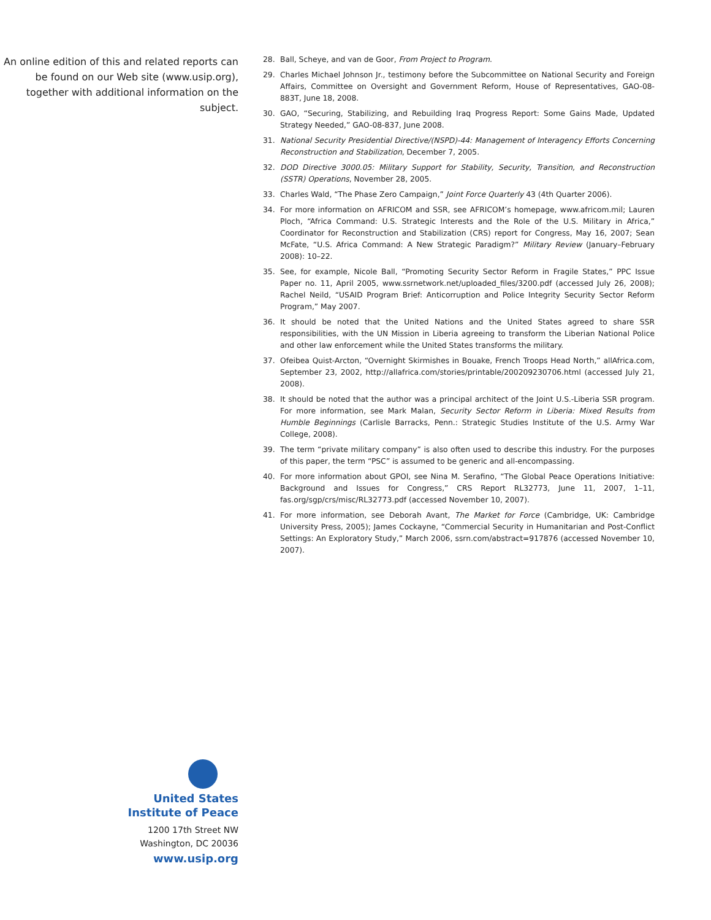An online edition of this and related reports can be found on our Web site (www.usip.org), together with additional information on the subject.
28. Ball, Scheye, and van de Goor, From Project to Program.
29. Charles Michael Johnson Jr., testimony before the Subcommittee on National Security and Foreign Affairs, Committee on Oversight and Government Reform, House of Representatives, GAO-08-883T, June 18, 2008.
30. GAO, “Securing, Stabilizing, and Rebuilding Iraq Progress Report: Some Gains Made, Updated Strategy Needed,” GAO-08-837, June 2008.
31. National Security Presidential Directive/(NSPD)-44: Management of Interagency Efforts Concerning Reconstruction and Stabilization, December 7, 2005.
32. DOD Directive 3000.05: Military Support for Stability, Security, Transition, and Reconstruction (SSTR) Operations, November 28, 2005.
33. Charles Wald, “The Phase Zero Campaign,” Joint Force Quarterly 43 (4th Quarter 2006).
34. For more information on AFRICOM and SSR, see AFRICOM’s homepage, www.africom.mil; Lauren Ploch, “Africa Command: U.S. Strategic Interests and the Role of the U.S. Military in Africa,” Coordinator for Reconstruction and Stabilization (CRS) report for Congress, May 16, 2007; Sean McFate, “U.S. Africa Command: A New Strategic Paradigm?” Military Review (January–February 2008): 10–22.
35. See, for example, Nicole Ball, “Promoting Security Sector Reform in Fragile States,” PPC Issue Paper no. 11, April 2005, www.ssrnetwork.net/uploaded_files/3200.pdf (accessed July 26, 2008); Rachel Neild, “USAID Program Brief: Anticorruption and Police Integrity Security Sector Reform Program,” May 2007.
36. It should be noted that the United Nations and the United States agreed to share SSR responsibilities, with the UN Mission in Liberia agreeing to transform the Liberian National Police and other law enforcement while the United States transforms the military.
37. Ofeibea Quist-Arcton, “Overnight Skirmishes in Bouake, French Troops Head North,” allAfrica.com, September 23, 2002, http://allafrica.com/stories/printable/200209230706.html (accessed July 21, 2008).
38. It should be noted that the author was a principal architect of the Joint U.S.-Liberia SSR program. For more information, see Mark Malan, Security Sector Reform in Liberia: Mixed Results from Humble Beginnings (Carlisle Barracks, Penn.: Strategic Studies Institute of the U.S. Army War College, 2008).
39. The term “private military company” is also often used to describe this industry. For the purposes of this paper, the term “PSC” is assumed to be generic and all-encompassing.
40. For more information about GPOI, see Nina M. Serafino, “The Global Peace Operations Initiative: Background and Issues for Congress,” CRS Report RL32773, June 11, 2007, 1–11, fas.org/sgp/crs/misc/RL32773.pdf (accessed November 10, 2007).
41. For more information, see Deborah Avant, The Market for Force (Cambridge, UK: Cambridge University Press, 2005); James Cockayne, “Commercial Security in Humanitarian and Post-Conflict Settings: An Exploratory Study,” March 2006, ssrn.com/abstract=917876 (accessed November 10, 2007).
United States
Institute of Peace
1200 17th Street NW
Washington, DC 20036
www.usip.org